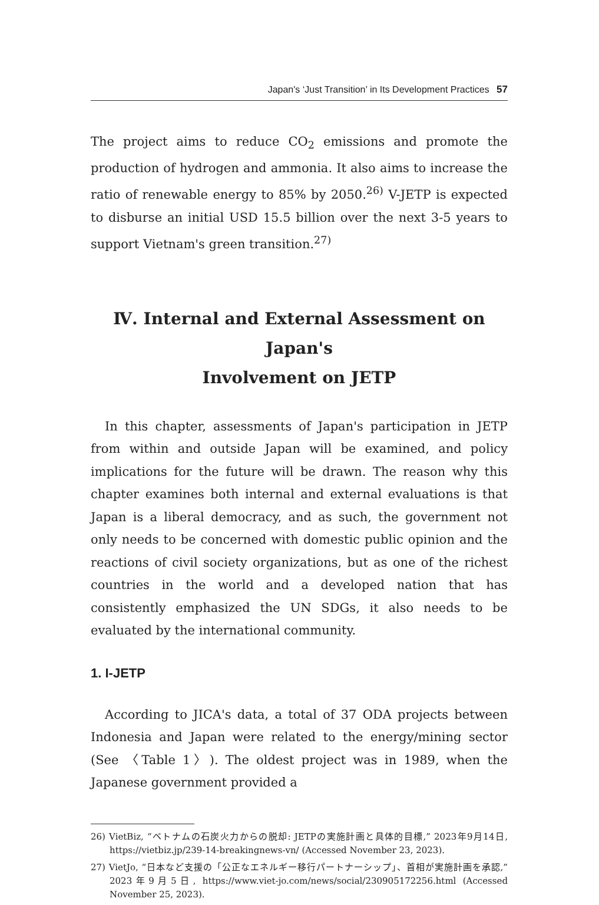Japan's ‘Just Transition’ in Its Development Practices 57
The project aims to reduce CO<sub>2</sub> emissions and promote the production of hydrogen and ammonia. It also aims to increase the ratio of renewable energy to 85% by 2050.<sup>26)</sup> V-JETP is expected to disburse an initial USD 15.5 billion over the next 3-5 years to support Vietnam's green transition.<sup>27)</sup>
Ⅳ. Internal and External Assessment on Japan's
Involvement on JETP
In this chapter, assessments of Japan's participation in JETP from within and outside Japan will be examined, and policy implications for the future will be drawn. The reason why this chapter examines both internal and external evaluations is that Japan is a liberal democracy, and as such, the government not only needs to be concerned with domestic public opinion and the reactions of civil society organizations, but as one of the richest countries in the world and a developed nation that has consistently emphasized the UN SDGs, it also needs to be evaluated by the international community.
1. I-JETP
According to JICA's data, a total of 37 ODA projects between Indonesia and Japan were related to the energy/mining sector (See 〈Table 1〉). The oldest project was in 1989, when the Japanese government provided a
26) VietBiz, “ベトナムの石炭火力からの脱却: JETPの実施計画と具体的目標,” 2023年9月14日, https://vietbiz.jp/239-14-breakingnews-vn/ (Accessed November 23, 2023).
27) VietJo, “日本など支援の「公正なエネルギー移行パートナーシップ」、首相が実施計画を承認,” 2023年9月5日, https://www.viet-jo.com/news/social/230905172256.html (Accessed November 25, 2023).